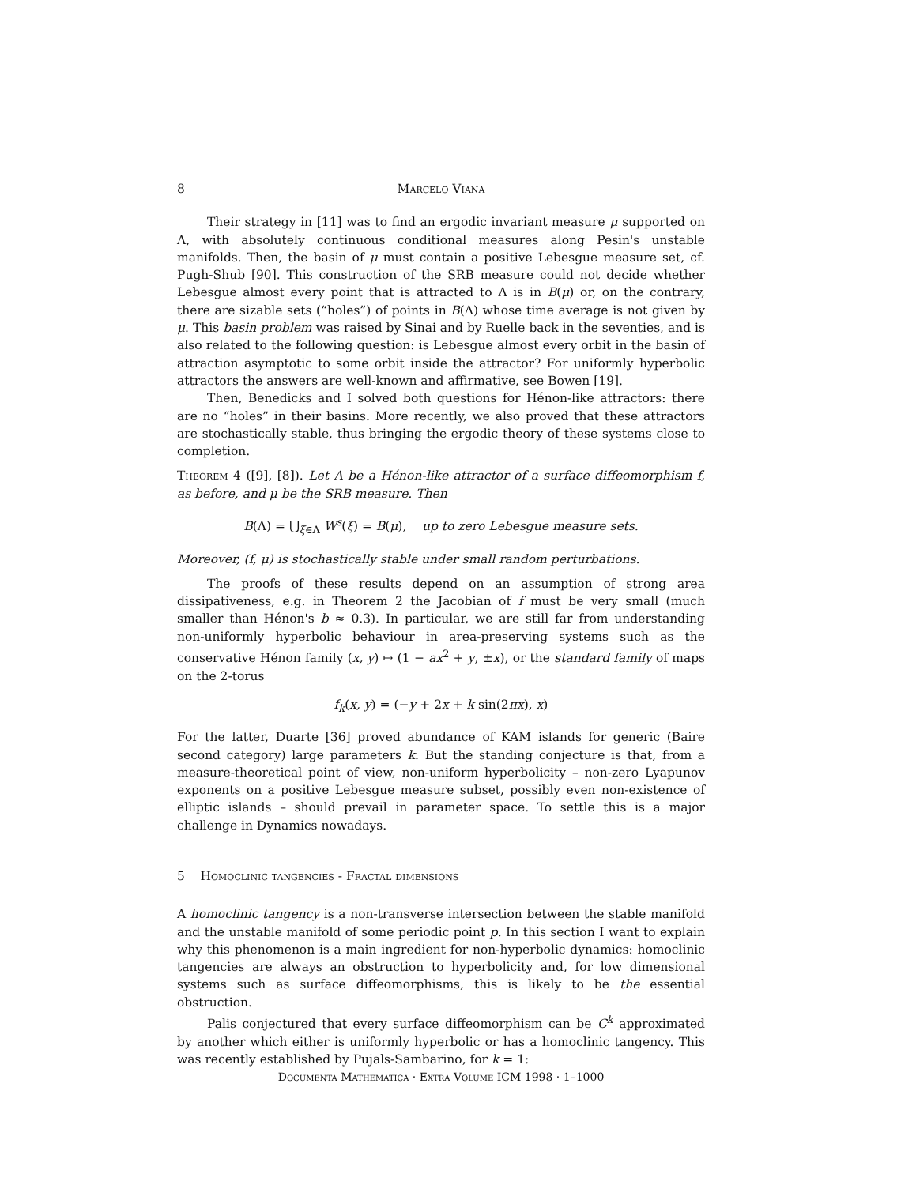8 Marcelo Viana
Their strategy in [11] was to find an ergodic invariant measure μ supported on Λ, with absolutely continuous conditional measures along Pesin's unstable manifolds. Then, the basin of μ must contain a positive Lebesgue measure set, cf. Pugh-Shub [90]. This construction of the SRB measure could not decide whether Lebesgue almost every point that is attracted to Λ is in B(μ) or, on the contrary, there are sizable sets (“holes”) of points in B(Λ) whose time average is not given by μ. This basin problem was raised by Sinai and by Ruelle back in the seventies, and is also related to the following question: is Lebesgue almost every orbit in the basin of attraction asymptotic to some orbit inside the attractor? For uniformly hyperbolic attractors the answers are well-known and affirmative, see Bowen [19].
Then, Benedicks and I solved both questions for Hénon-like attractors: there are no “holes” in their basins. More recently, we also proved that these attractors are stochastically stable, thus bringing the ergodic theory of these systems close to completion.
Theorem 4 ([9], [8]). Let Λ be a Hénon-like attractor of a surface diffeomorphism f, as before, and μ be the SRB measure. Then
B(Λ) = ⋃<sub>ξ∈Λ</sub> W<sup>s</sup>(ξ) = B(μ), up to zero Lebesgue measure sets.
Moreover, (f, μ) is stochastically stable under small random perturbations.
The proofs of these results depend on an assumption of strong area dissipativeness, e.g. in Theorem 2 the Jacobian of f must be very small (much smaller than Hénon's b ≈ 0.3). In particular, we are still far from understanding non-uniformly hyperbolic behaviour in area-preserving systems such as the conservative Hénon family (x, y) ↦ (1 − ax<sup>2</sup> + y, ±x), or the standard family of maps on the 2-torus
f<sub>k</sub>(x, y) = (−y + 2x + k sin(2πx), x)
For the latter, Duarte [36] proved abundance of KAM islands for generic (Baire second category) large parameters k. But the standing conjecture is that, from a measure-theoretical point of view, non-uniform hyperbolicity – non-zero Lyapunov exponents on a positive Lebesgue measure subset, possibly even non-existence of elliptic islands – should prevail in parameter space. To settle this is a major challenge in Dynamics nowadays.
5 Homoclinic tangencies - Fractal dimensions
A homoclinic tangency is a non-transverse intersection between the stable manifold and the unstable manifold of some periodic point p. In this section I want to explain why this phenomenon is a main ingredient for non-hyperbolic dynamics: homoclinic tangencies are always an obstruction to hyperbolicity and, for low dimensional systems such as surface diffeomorphisms, this is likely to be the essential obstruction.
Palis conjectured that every surface diffeomorphism can be C<sup>k</sup> approximated by another which either is uniformly hyperbolic or has a homoclinic tangency. This was recently established by Pujals-Sambarino, for k = 1:
Documenta Mathematica · Extra Volume ICM 1998 · 1–1000